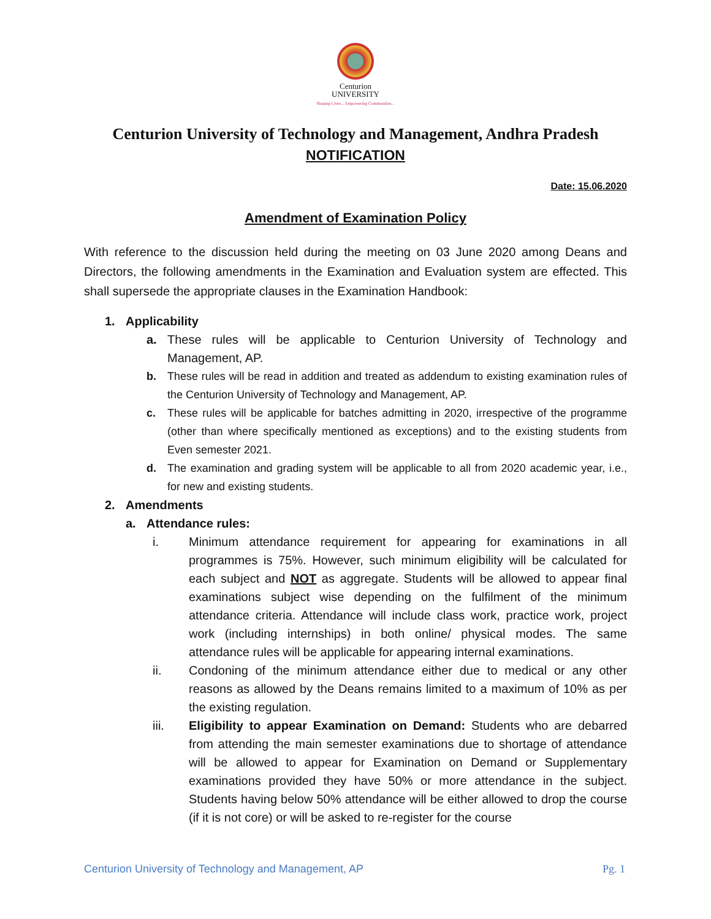Centurion
UNIVERSITY
Shaping Lives... Empowering Communities...
Centurion University of Technology and Management, Andhra Pradesh
NOTIFICATION
Date: 15.06.2020
Amendment of Examination Policy
With reference to the discussion held during the meeting on 03 June 2020 among Deans and Directors, the following amendments in the Examination and Evaluation system are effected. This shall supersede the appropriate clauses in the Examination Handbook:
1. Applicability
a. These rules will be applicable to Centurion University of Technology and Management, AP.
b. These rules will be read in addition and treated as addendum to existing examination rules of the Centurion University of Technology and Management, AP.
c. These rules will be applicable for batches admitting in 2020, irrespective of the programme (other than where specifically mentioned as exceptions) and to the existing students from Even semester 2021.
d. The examination and grading system will be applicable to all from 2020 academic year, i.e., for new and existing students.
2. Amendments
a. Attendance rules:
i. Minimum attendance requirement for appearing for examinations in all programmes is 75%. However, such minimum eligibility will be calculated for each subject and NOT as aggregate. Students will be allowed to appear final examinations subject wise depending on the fulfilment of the minimum attendance criteria. Attendance will include class work, practice work, project work (including internships) in both online/ physical modes. The same attendance rules will be applicable for appearing internal examinations.
ii. Condoning of the minimum attendance either due to medical or any other reasons as allowed by the Deans remains limited to a maximum of 10% as per the existing regulation.
iii. Eligibility to appear Examination on Demand: Students who are debarred from attending the main semester examinations due to shortage of attendance will be allowed to appear for Examination on Demand or Supplementary examinations provided they have 50% or more attendance in the subject. Students having below 50% attendance will be either allowed to drop the course (if it is not core) or will be asked to re-register for the course
Centurion University of Technology and Management, AP Pg. 1